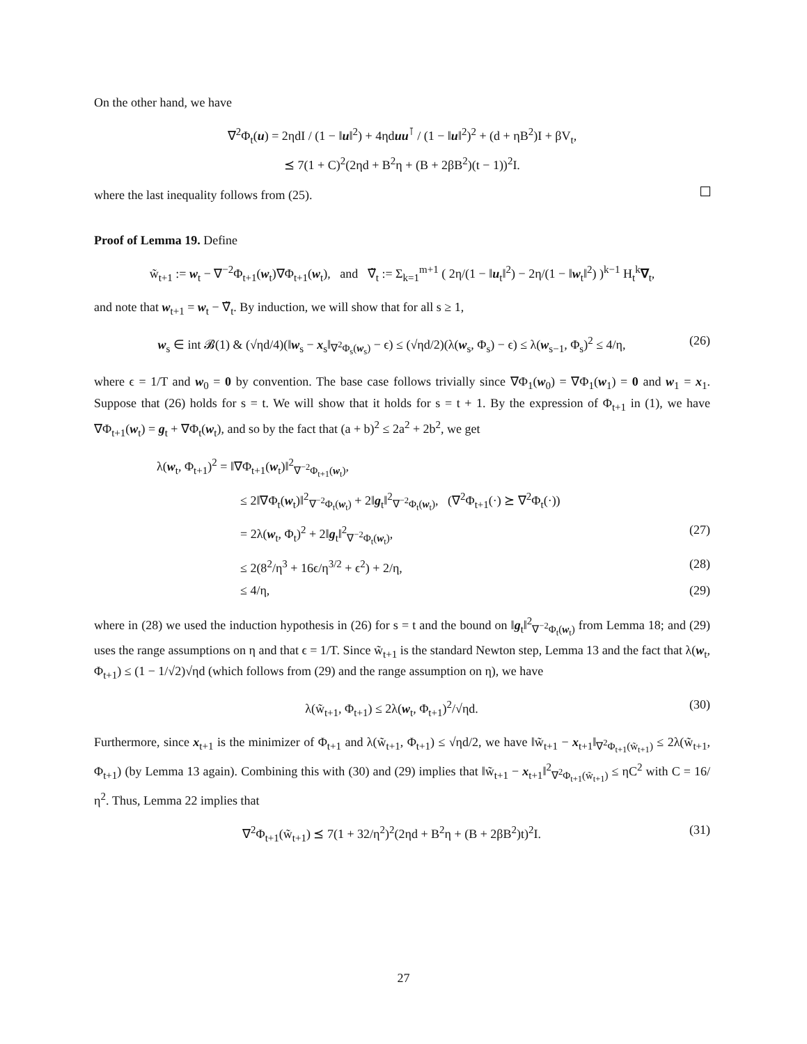On the other hand, we have
∇<sup>2</sup>Φ<sub>t</sub>(u) = 2ηdI / (1 − ‖u‖<sup>2</sup>) + 4ηduu<sup>⊺</sup> / (1 − ‖u‖<sup>2</sup>)<sup>2</sup> + (d + ηB<sup>2</sup>)I + βV<sub>t</sub>,
⪯ 7(1 + C)<sup>2</sup>(2ηd + B<sup>2</sup>η + (B + 2βB<sup>2</sup>)(t − 1))<sup>2</sup>I.
where the last inequality follows from (25).
Proof of Lemma 19. Define
w̃<sub>t+1</sub> := w<sub>t</sub> − ∇<sup>−2</sup>Φ<sub>t+1</sub>(w<sub>t</sub>)∇Φ<sub>t+1</sub>(w<sub>t</sub>), and ∇̃<sub>t</sub> := Σ<sub>k=1</sub><sup>m+1</sup> ( 2η/(1 − ‖u<sub>t</sub>‖<sup>2</sup>) − 2η/(1 − ‖w<sub>t</sub>‖<sup>2</sup>) )<sup>k−1</sup> H<sub>t</sub><sup>k</sup>∇<sub>t</sub>,
and note that w<sub>t+1</sub> = w<sub>t</sub> − ∇̃<sub>t</sub>. By induction, we will show that for all s ≥ 1,
w<sub>s</sub> ∈ int 𝓑(1) & (√ηd/4)(‖w<sub>s</sub> − x<sub>s</sub>‖<sub>∇<sup>2</sup>Φ<sub>s</sub>(w<sub>s</sub>)</sub> − ϵ) ≤ (√ηd/2)(λ(w<sub>s</sub>, Φ<sub>s</sub>) − ϵ) ≤ λ(w<sub>s−1</sub>, Φ<sub>s</sub>)<sup>2</sup> ≤ 4/η,
(26)
where ϵ = 1/T and w<sub>0</sub> = 0 by convention. The base case follows trivially since ∇Φ<sub>1</sub>(w<sub>0</sub>) = ∇Φ<sub>1</sub>(w<sub>1</sub>) = 0 and w<sub>1</sub> = x<sub>1</sub>. Suppose that (26) holds for s = t. We will show that it holds for s = t + 1. By the expression of Φ<sub>t+1</sub> in (1), we have ∇Φ<sub>t+1</sub>(w<sub>t</sub>) = g<sub>t</sub> + ∇Φ<sub>t</sub>(w<sub>t</sub>), and so by the fact that (a + b)<sup>2</sup> ≤ 2a<sup>2</sup> + 2b<sup>2</sup>, we get
λ(w<sub>t</sub>, Φ<sub>t+1</sub>)<sup>2</sup> = ‖∇Φ<sub>t+1</sub>(w<sub>t</sub>)‖<sup>2</sup><sub>∇<sup>−2</sup>Φ<sub>t+1</sub>(w<sub>t</sub>)</sub>,
≤ 2‖∇Φ<sub>t</sub>(w<sub>t</sub>)‖<sup>2</sup><sub>∇<sup>−2</sup>Φ<sub>t</sub>(w<sub>t</sub>)</sub> + 2‖g<sub>t</sub>‖<sup>2</sup><sub>∇<sup>−2</sup>Φ<sub>t</sub>(w<sub>t</sub>)</sub>, (∇<sup>2</sup>Φ<sub>t+1</sub>(·) ⪰ ∇<sup>2</sup>Φ<sub>t</sub>(·))
= 2λ(w<sub>t</sub>, Φ<sub>t</sub>)<sup>2</sup> + 2‖g<sub>t</sub>‖<sup>2</sup><sub>∇<sup>−2</sup>Φ<sub>t</sub>(w<sub>t</sub>)</sub>, (27)
≤ 2(8<sup>2</sup>/η<sup>3</sup> + 16ϵ/η<sup>3/2</sup> + ϵ<sup>2</sup>) + 2/η, (28)
≤ 4/η, (29)
where in (28) we used the induction hypothesis in (26) for s = t and the bound on ‖g<sub>t</sub>‖<sup>2</sup><sub>∇<sup>−2</sup>Φ<sub>t</sub>(w<sub>t</sub>)</sub> from Lemma 18; and (29) uses the range assumptions on η and that ϵ = 1/T. Since w̃<sub>t+1</sub> is the standard Newton step, Lemma 13 and the fact that λ(w<sub>t</sub>, Φ<sub>t+1</sub>) ≤ (1 − 1/√2)√ηd (which follows from (29) and the range assumption on η), we have
λ(w̃<sub>t+1</sub>, Φ<sub>t+1</sub>) ≤ 2λ(w<sub>t</sub>, Φ<sub>t+1</sub>)<sup>2</sup>/√ηd.
(30)
Furthermore, since x<sub>t+1</sub> is the minimizer of Φ<sub>t+1</sub> and λ(w̃<sub>t+1</sub>, Φ<sub>t+1</sub>) ≤ √ηd/2, we have ‖w̃<sub>t+1</sub> − x<sub>t+1</sub>‖<sub>∇<sup>2</sup>Φ<sub>t+1</sub>(w̃<sub>t+1</sub>)</sub> ≤ 2λ(w̃<sub>t+1</sub>, Φ<sub>t+1</sub>) (by Lemma 13 again). Combining this with (30) and (29) implies that ‖w̃<sub>t+1</sub> − x<sub>t+1</sub>‖<sup>2</sup><sub>∇<sup>2</sup>Φ<sub>t+1</sub>(w̃<sub>t+1</sub>)</sub> ≤ ηC<sup>2</sup> with C = 16/η<sup>2</sup>. Thus, Lemma 22 implies that
∇<sup>2</sup>Φ<sub>t+1</sub>(w̃<sub>t+1</sub>) ⪯ 7(1 + 32/η<sup>2</sup>)<sup>2</sup>(2ηd + B<sup>2</sup>η + (B + 2βB<sup>2</sup>)t)<sup>2</sup>I.
(31)
27